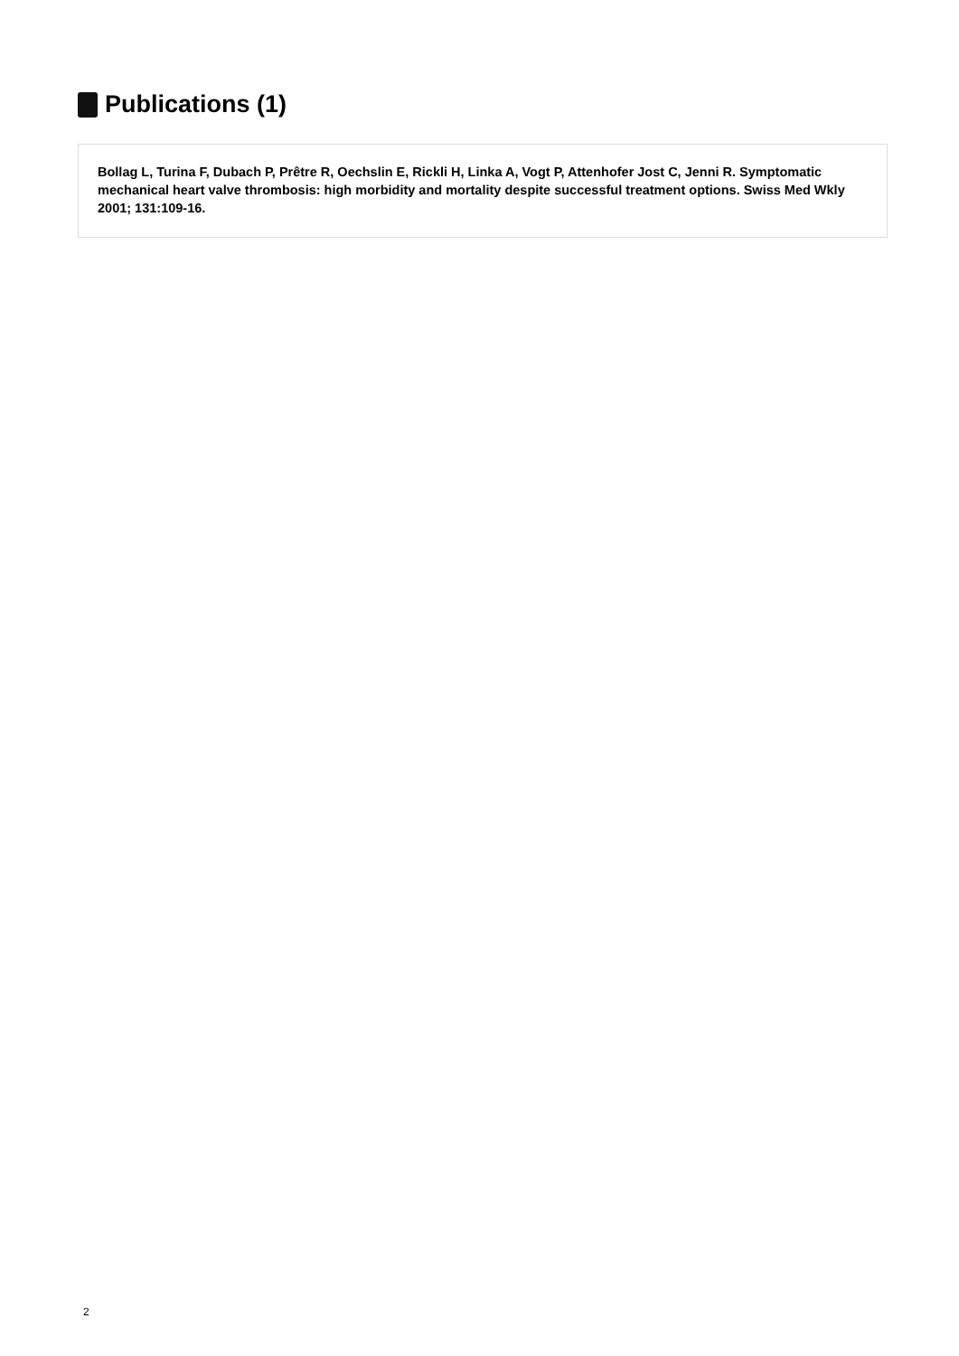Publications (1)
Bollag L, Turina F, Dubach P, Prêtre R, Oechslin E, Rickli H, Linka A, Vogt P, Attenhofer Jost C, Jenni R. Symptomatic mechanical heart valve thrombosis: high morbidity and mortality despite successful treatment options. Swiss Med Wkly 2001; 131:109-16.
2